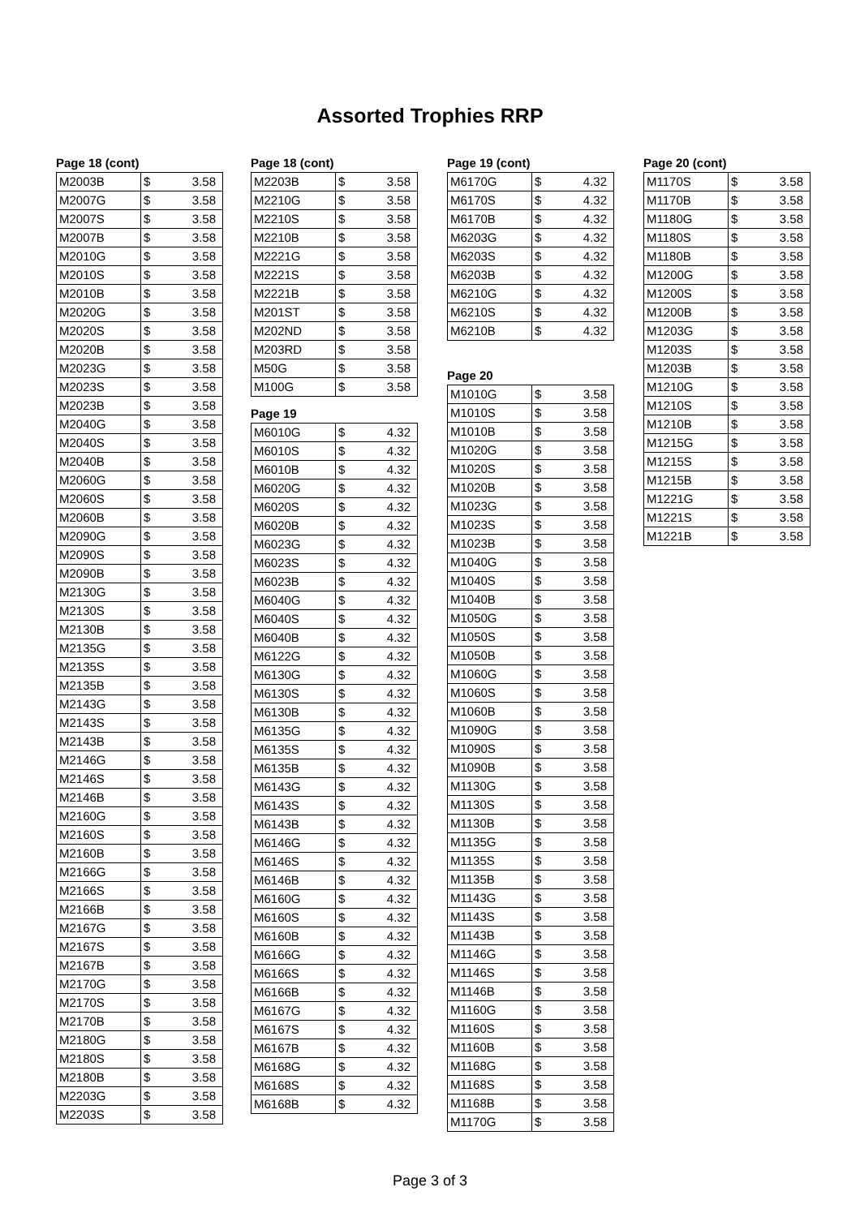Assorted Trophies RRP
Page 18 (cont)
| M2003B | $ | 3.58 |
| M2007G | $ | 3.58 |
| M2007S | $ | 3.58 |
| M2007B | $ | 3.58 |
| M2010G | $ | 3.58 |
| M2010S | $ | 3.58 |
| M2010B | $ | 3.58 |
| M2020G | $ | 3.58 |
| M2020S | $ | 3.58 |
| M2020B | $ | 3.58 |
| M2023G | $ | 3.58 |
| M2023S | $ | 3.58 |
| M2023B | $ | 3.58 |
| M2040G | $ | 3.58 |
| M2040S | $ | 3.58 |
| M2040B | $ | 3.58 |
| M2060G | $ | 3.58 |
| M2060S | $ | 3.58 |
| M2060B | $ | 3.58 |
| M2090G | $ | 3.58 |
| M2090S | $ | 3.58 |
| M2090B | $ | 3.58 |
| M2130G | $ | 3.58 |
| M2130S | $ | 3.58 |
| M2130B | $ | 3.58 |
| M2135G | $ | 3.58 |
| M2135S | $ | 3.58 |
| M2135B | $ | 3.58 |
| M2143G | $ | 3.58 |
| M2143S | $ | 3.58 |
| M2143B | $ | 3.58 |
| M2146G | $ | 3.58 |
| M2146S | $ | 3.58 |
| M2146B | $ | 3.58 |
| M2160G | $ | 3.58 |
| M2160S | $ | 3.58 |
| M2160B | $ | 3.58 |
| M2166G | $ | 3.58 |
| M2166S | $ | 3.58 |
| M2166B | $ | 3.58 |
| M2167G | $ | 3.58 |
| M2167S | $ | 3.58 |
| M2167B | $ | 3.58 |
| M2170G | $ | 3.58 |
| M2170S | $ | 3.58 |
| M2170B | $ | 3.58 |
| M2180G | $ | 3.58 |
| M2180S | $ | 3.58 |
| M2180B | $ | 3.58 |
| M2203G | $ | 3.58 |
| M2203S | $ | 3.58 |
Page 18 (cont)
| M2203B | $ | 3.58 |
| M2210G | $ | 3.58 |
| M2210S | $ | 3.58 |
| M2210B | $ | 3.58 |
| M2221G | $ | 3.58 |
| M2221S | $ | 3.58 |
| M2221B | $ | 3.58 |
| M201ST | $ | 3.58 |
| M202ND | $ | 3.58 |
| M203RD | $ | 3.58 |
| M50G | $ | 3.58 |
| M100G | $ | 3.58 |
Page 19
| M6010G | $ | 4.32 |
| M6010S | $ | 4.32 |
| M6010B | $ | 4.32 |
| M6020G | $ | 4.32 |
| M6020S | $ | 4.32 |
| M6020B | $ | 4.32 |
| M6023G | $ | 4.32 |
| M6023S | $ | 4.32 |
| M6023B | $ | 4.32 |
| M6040G | $ | 4.32 |
| M6040S | $ | 4.32 |
| M6040B | $ | 4.32 |
| M6122G | $ | 4.32 |
| M6130G | $ | 4.32 |
| M6130S | $ | 4.32 |
| M6130B | $ | 4.32 |
| M6135G | $ | 4.32 |
| M6135S | $ | 4.32 |
| M6135B | $ | 4.32 |
| M6143G | $ | 4.32 |
| M6143S | $ | 4.32 |
| M6143B | $ | 4.32 |
| M6146G | $ | 4.32 |
| M6146S | $ | 4.32 |
| M6146B | $ | 4.32 |
| M6160G | $ | 4.32 |
| M6160S | $ | 4.32 |
| M6160B | $ | 4.32 |
| M6166G | $ | 4.32 |
| M6166S | $ | 4.32 |
| M6166B | $ | 4.32 |
| M6167G | $ | 4.32 |
| M6167S | $ | 4.32 |
| M6167B | $ | 4.32 |
| M6168G | $ | 4.32 |
| M6168S | $ | 4.32 |
| M6168B | $ | 4.32 |
Page 19 (cont)
| M6170G | $ | 4.32 |
| M6170S | $ | 4.32 |
| M6170B | $ | 4.32 |
| M6203G | $ | 4.32 |
| M6203S | $ | 4.32 |
| M6203B | $ | 4.32 |
| M6210G | $ | 4.32 |
| M6210S | $ | 4.32 |
| M6210B | $ | 4.32 |
Page 20
| M1010G | $ | 3.58 |
| M1010S | $ | 3.58 |
| M1010B | $ | 3.58 |
| M1020G | $ | 3.58 |
| M1020S | $ | 3.58 |
| M1020B | $ | 3.58 |
| M1023G | $ | 3.58 |
| M1023S | $ | 3.58 |
| M1023B | $ | 3.58 |
| M1040G | $ | 3.58 |
| M1040S | $ | 3.58 |
| M1040B | $ | 3.58 |
| M1050G | $ | 3.58 |
| M1050S | $ | 3.58 |
| M1050B | $ | 3.58 |
| M1060G | $ | 3.58 |
| M1060S | $ | 3.58 |
| M1060B | $ | 3.58 |
| M1090G | $ | 3.58 |
| M1090S | $ | 3.58 |
| M1090B | $ | 3.58 |
| M1130G | $ | 3.58 |
| M1130S | $ | 3.58 |
| M1130B | $ | 3.58 |
| M1135G | $ | 3.58 |
| M1135S | $ | 3.58 |
| M1135B | $ | 3.58 |
| M1143G | $ | 3.58 |
| M1143S | $ | 3.58 |
| M1143B | $ | 3.58 |
| M1146G | $ | 3.58 |
| M1146S | $ | 3.58 |
| M1146B | $ | 3.58 |
| M1160G | $ | 3.58 |
| M1160S | $ | 3.58 |
| M1160B | $ | 3.58 |
| M1168G | $ | 3.58 |
| M1168S | $ | 3.58 |
| M1168B | $ | 3.58 |
| M1170G | $ | 3.58 |
Page 20 (cont)
| M1170S | $ | 3.58 |
| M1170B | $ | 3.58 |
| M1180G | $ | 3.58 |
| M1180S | $ | 3.58 |
| M1180B | $ | 3.58 |
| M1200G | $ | 3.58 |
| M1200S | $ | 3.58 |
| M1200B | $ | 3.58 |
| M1203G | $ | 3.58 |
| M1203S | $ | 3.58 |
| M1203B | $ | 3.58 |
| M1210G | $ | 3.58 |
| M1210S | $ | 3.58 |
| M1210B | $ | 3.58 |
| M1215G | $ | 3.58 |
| M1215S | $ | 3.58 |
| M1215B | $ | 3.58 |
| M1221G | $ | 3.58 |
| M1221S | $ | 3.58 |
| M1221B | $ | 3.58 |
Page 3 of 3